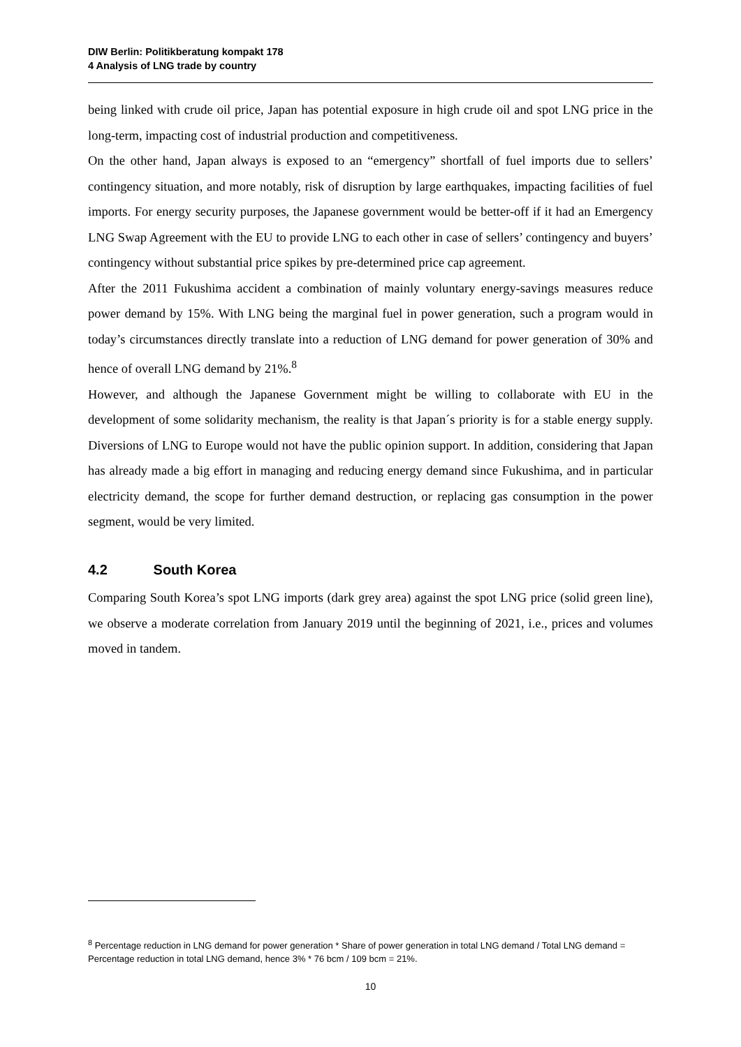DIW Berlin: Politikberatung kompakt 178
4 Analysis of LNG trade by country
being linked with crude oil price, Japan has potential exposure in high crude oil and spot LNG price in the long-term, impacting cost of industrial production and competitiveness.
On the other hand, Japan always is exposed to an “emergency” shortfall of fuel imports due to sellers’ contingency situation, and more notably, risk of disruption by large earthquakes, impacting facilities of fuel imports. For energy security purposes, the Japanese government would be better-off if it had an Emergency LNG Swap Agreement with the EU to provide LNG to each other in case of sellers’ contingency and buyers’ contingency without substantial price spikes by pre-determined price cap agreement.
After the 2011 Fukushima accident a combination of mainly voluntary energy-savings measures reduce power demand by 15%. With LNG being the marginal fuel in power generation, such a program would in today’s circumstances directly translate into a reduction of LNG demand for power generation of 30% and hence of overall LNG demand by 21%.<sup>8</sup>
However, and although the Japanese Government might be willing to collaborate with EU in the development of some solidarity mechanism, the reality is that Japan´s priority is for a stable energy supply. Diversions of LNG to Europe would not have the public opinion support. In addition, considering that Japan has already made a big effort in managing and reducing energy demand since Fukushima, and in particular electricity demand, the scope for further demand destruction, or replacing gas consumption in the power segment, would be very limited.
4.2 South Korea
Comparing South Korea’s spot LNG imports (dark grey area) against the spot LNG price (solid green line), we observe a moderate correlation from January 2019 until the beginning of 2021, i.e., prices and volumes moved in tandem.
<sup>8</sup> Percentage reduction in LNG demand for power generation * Share of power generation in total LNG demand / Total LNG demand = Percentage reduction in total LNG demand, hence 3% * 76 bcm / 109 bcm = 21%.
10